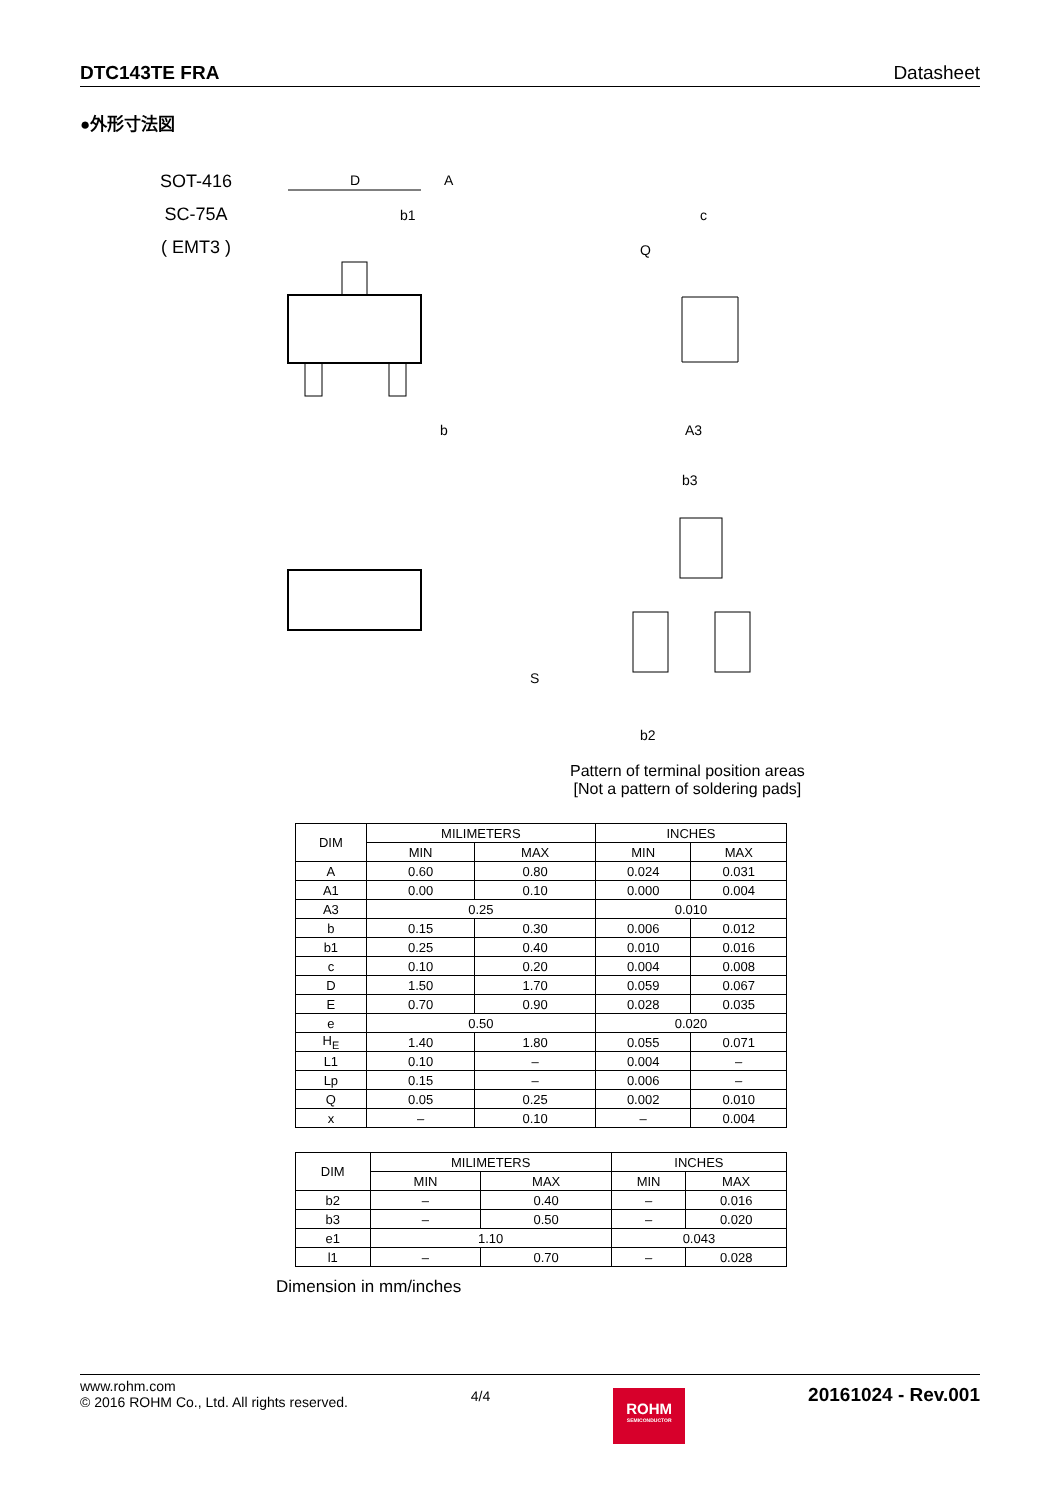DTC143TE FRA Datasheet
●外形寸法図
SOT-416
SC-75A
( EMT3 )
D
b1
c
Q
b
A3
b3
b2
A
S
Pattern of terminal position areas
[Not a pattern of soldering pads]
| DIM | MILIMETERS | | INCHES | |
| --- | --- | --- | --- | --- |
| | MIN | MAX | MIN | MAX |
| A | 0.60 | 0.80 | 0.024 | 0.031 |
| A1 | 0.00 | 0.10 | 0.000 | 0.004 |
| A3 | 0.25 | | 0.010 | |
| b | 0.15 | 0.30 | 0.006 | 0.012 |
| b1 | 0.25 | 0.40 | 0.010 | 0.016 |
| c | 0.10 | 0.20 | 0.004 | 0.008 |
| D | 1.50 | 1.70 | 0.059 | 0.067 |
| E | 0.70 | 0.90 | 0.028 | 0.035 |
| e | 0.50 | | 0.020 | |
| H<sub>E</sub> | 1.40 | 1.80 | 0.055 | 0.071 |
| L1 | 0.10 | – | 0.004 | – |
| Lp | 0.15 | – | 0.006 | – |
| Q | 0.05 | 0.25 | 0.002 | 0.010 |
| x | – | 0.10 | – | 0.004 |
| DIM | MILIMETERS | | INCHES | |
| --- | --- | --- | --- | --- |
| | MIN | MAX | MIN | MAX |
| b2 | – | 0.40 | – | 0.016 |
| b3 | – | 0.50 | – | 0.020 |
| e1 | 1.10 | | 0.043 | |
| l1 | – | 0.70 | – | 0.028 |
Dimension in mm/inches
www.rohm.com
© 2016 ROHM Co., Ltd. All rights reserved.
4/4
ROHM
SEMICONDUCTOR
20161024 - Rev.001